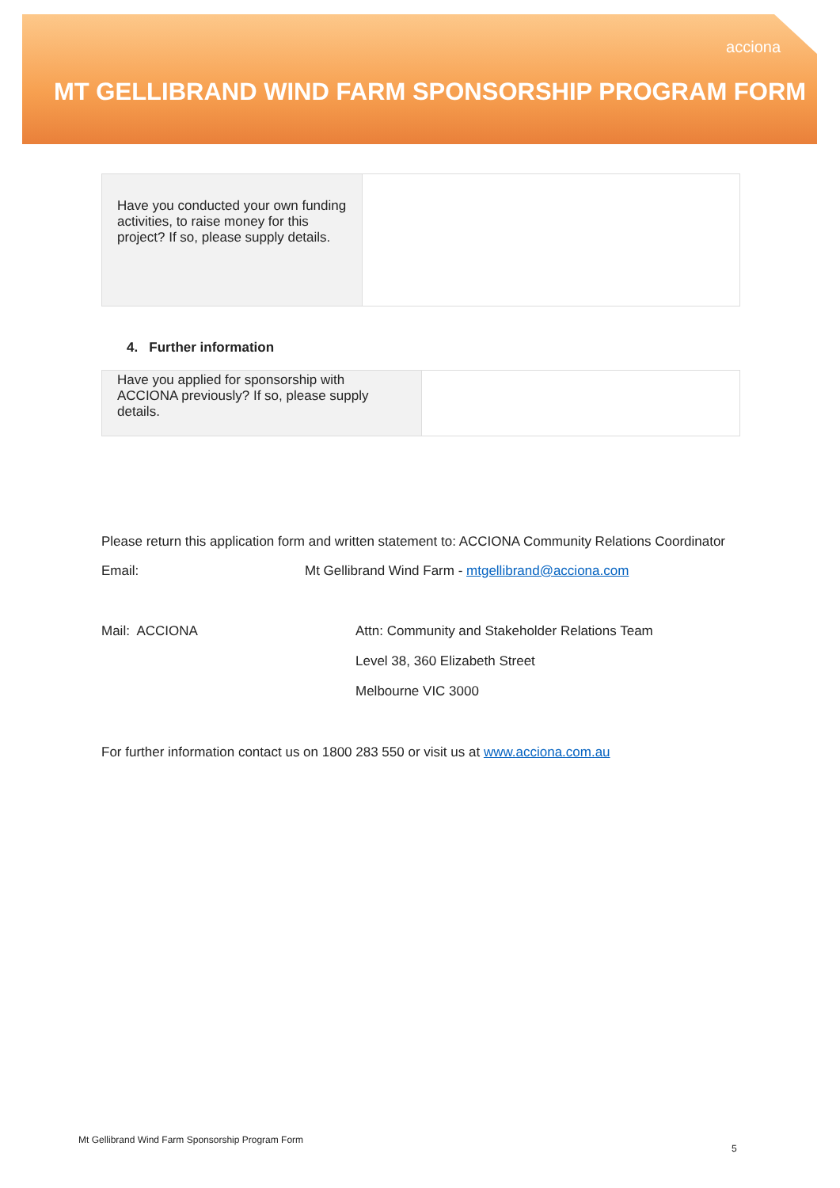acciona
MT GELLIBRAND WIND FARM SPONSORSHIP PROGRAM FORM
| Have you conducted your own funding activities, to raise money for this project? If so, please supply details. | |
4. Further information
| Have you applied for sponsorship with ACCIONA previously? If so, please supply details. | |
Please return this application form and written statement to: ACCIONA Community Relations Coordinator
Email: Mt Gellibrand Wind Farm - mtgellibrand@acciona.com
Mail: ACCIONA Attn: Community and Stakeholder Relations Team
Level 38, 360 Elizabeth Street
Melbourne VIC 3000
For further information contact us on 1800 283 550 or visit us at www.acciona.com.au
Mt Gellibrand Wind Farm Sponsorship Program Form
5